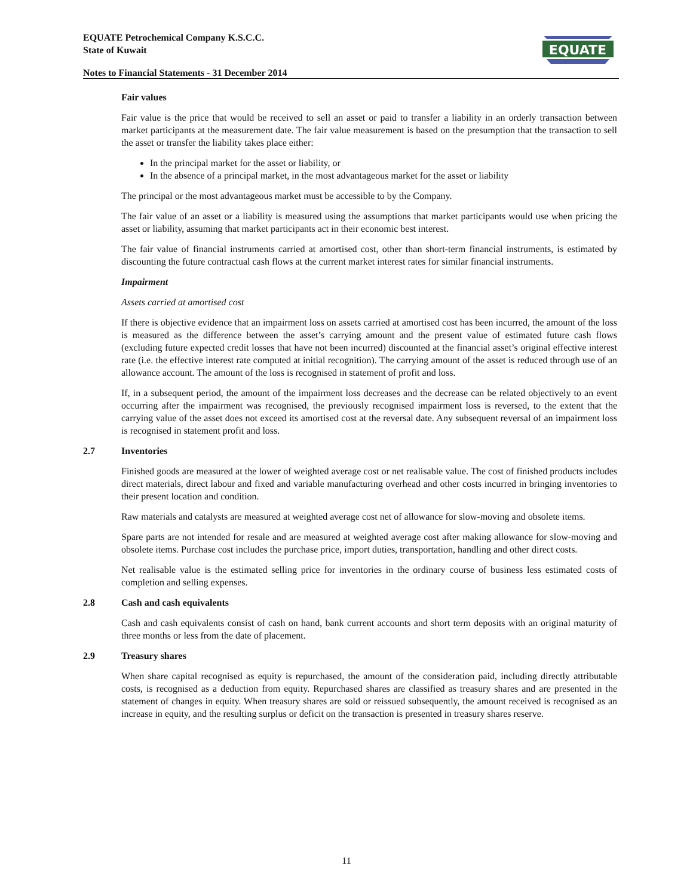EQUATE Petrochemical Company K.S.C.C.
State of Kuwait
Notes to Financial Statements - 31 December 2014
EQUATE
Fair values
Fair value is the price that would be received to sell an asset or paid to transfer a liability in an orderly transaction between market participants at the measurement date. The fair value measurement is based on the presumption that the transaction to sell the asset or transfer the liability takes place either:
In the principal market for the asset or liability, or
In the absence of a principal market, in the most advantageous market for the asset or liability
The principal or the most advantageous market must be accessible to by the Company.
The fair value of an asset or a liability is measured using the assumptions that market participants would use when pricing the asset or liability, assuming that market participants act in their economic best interest.
The fair value of financial instruments carried at amortised cost, other than short-term financial instruments, is estimated by discounting the future contractual cash flows at the current market interest rates for similar financial instruments.
Impairment
Assets carried at amortised cost
If there is objective evidence that an impairment loss on assets carried at amortised cost has been incurred, the amount of the loss is measured as the difference between the asset’s carrying amount and the present value of estimated future cash flows (excluding future expected credit losses that have not been incurred) discounted at the financial asset’s original effective interest rate (i.e. the effective interest rate computed at initial recognition). The carrying amount of the asset is reduced through use of an allowance account. The amount of the loss is recognised in statement of profit and loss.
If, in a subsequent period, the amount of the impairment loss decreases and the decrease can be related objectively to an event occurring after the impairment was recognised, the previously recognised impairment loss is reversed, to the extent that the carrying value of the asset does not exceed its amortised cost at the reversal date. Any subsequent reversal of an impairment loss is recognised in statement profit and loss.
2.7 Inventories
Finished goods are measured at the lower of weighted average cost or net realisable value. The cost of finished products includes direct materials, direct labour and fixed and variable manufacturing overhead and other costs incurred in bringing inventories to their present location and condition.
Raw materials and catalysts are measured at weighted average cost net of allowance for slow-moving and obsolete items.
Spare parts are not intended for resale and are measured at weighted average cost after making allowance for slow-moving and obsolete items. Purchase cost includes the purchase price, import duties, transportation, handling and other direct costs.
Net realisable value is the estimated selling price for inventories in the ordinary course of business less estimated costs of completion and selling expenses.
2.8 Cash and cash equivalents
Cash and cash equivalents consist of cash on hand, bank current accounts and short term deposits with an original maturity of three months or less from the date of placement.
2.9 Treasury shares
When share capital recognised as equity is repurchased, the amount of the consideration paid, including directly attributable costs, is recognised as a deduction from equity. Repurchased shares are classified as treasury shares and are presented in the statement of changes in equity. When treasury shares are sold or reissued subsequently, the amount received is recognised as an increase in equity, and the resulting surplus or deficit on the transaction is presented in treasury shares reserve.
11